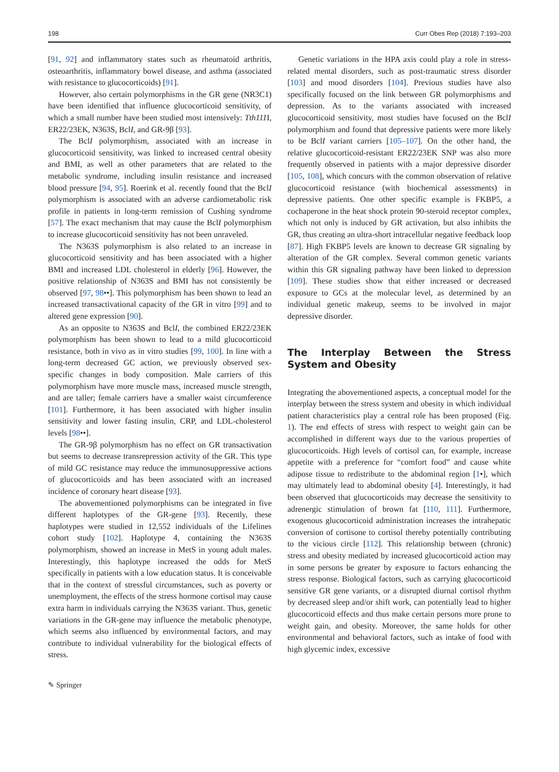198 Curr Obes Rep (2018) 7:193–203
[91, 92] and inflammatory states such as rheumatoid arthritis, osteoarthritis, inflammatory bowel disease, and asthma (associated with resistance to glucocorticoids) [91].
However, also certain polymorphisms in the GR gene (NR3C1) have been identified that influence glucocorticoid sensitivity, of which a small number have been studied most intensively: Tth111 I, ER22/23EK, N363S, BclI, and GR-9β [93].
The BclI polymorphism, associated with an increase in glucocorticoid sensitivity, was linked to increased central obesity and BMI, as well as other parameters that are related to the metabolic syndrome, including insulin resistance and increased blood pressure [94, 95]. Roerink et al. recently found that the BclI polymorphism is associated with an adverse cardiometabolic risk profile in patients in long-term remission of Cushing syndrome [57]. The exact mechanism that may cause the BclI polymorphism to increase glucocorticoid sensitivity has not been unraveled.
The N363S polymorphism is also related to an increase in glucocorticoid sensitivity and has been associated with a higher BMI and increased LDL cholesterol in elderly [96]. However, the positive relationship of N363S and BMI has not consistently be observed [97, 98••]. This polymorphism has been shown to lead an increased transactivational capacity of the GR in vitro [99] and to altered gene expression [90].
As an opposite to N363S and BclI, the combined ER22/23EK polymorphism has been shown to lead to a mild glucocorticoid resistance, both in vivo as in vitro studies [99, 100]. In line with a long-term decreased GC action, we previously observed sex-specific changes in body composition. Male carriers of this polymorphism have more muscle mass, increased muscle strength, and are taller; female carriers have a smaller waist circumference [101]. Furthermore, it has been associated with higher insulin sensitivity and lower fasting insulin, CRP, and LDL-cholesterol levels [98••].
The GR-9β polymorphism has no effect on GR transactivation but seems to decrease transrepression activity of the GR. This type of mild GC resistance may reduce the immunosuppressive actions of glucocorticoids and has been associated with an increased incidence of coronary heart disease [93].
The abovementioned polymorphisms can be integrated in five different haplotypes of the GR-gene [93]. Recently, these haplotypes were studied in 12,552 individuals of the Lifelines cohort study [102]. Haplotype 4, containing the N363S polymorphism, showed an increase in MetS in young adult males. Interestingly, this haplotype increased the odds for MetS specifically in patients with a low education status. It is conceivable that in the context of stressful circumstances, such as poverty or unemployment, the effects of the stress hormone cortisol may cause extra harm in individuals carrying the N363S variant. Thus, genetic variations in the GR-gene may influence the metabolic phenotype, which seems also influenced by environmental factors, and may contribute to individual vulnerability for the biological effects of stress.
Genetic variations in the HPA axis could play a role in stress-related mental disorders, such as post-traumatic stress disorder [103] and mood disorders [104]. Previous studies have also specifically focused on the link between GR polymorphisms and depression. As to the variants associated with increased glucocorticoid sensitivity, most studies have focused on the BclI polymorphism and found that depressive patients were more likely to be BclI variant carriers [105–107]. On the other hand, the relative glucocorticoid-resistant ER22/23EK SNP was also more frequently observed in patients with a major depressive disorder [105, 108], which concurs with the common observation of relative glucocorticoid resistance (with biochemical assessments) in depressive patients. One other specific example is FKBP5, a cochaperone in the heat shock protein 90-steroid receptor complex, which not only is induced by GR activation, but also inhibits the GR, thus creating an ultra-short intracellular negative feedback loop [87]. High FKBP5 levels are known to decrease GR signaling by alteration of the GR complex. Several common genetic variants within this GR signaling pathway have been linked to depression [109]. These studies show that either increased or decreased exposure to GCs at the molecular level, as determined by an individual genetic makeup, seems to be involved in major depressive disorder.
The Interplay Between the Stress System and Obesity
Integrating the abovementioned aspects, a conceptual model for the interplay between the stress system and obesity in which individual patient characteristics play a central role has been proposed (Fig. 1). The end effects of stress with respect to weight gain can be accomplished in different ways due to the various properties of glucocorticoids. High levels of cortisol can, for example, increase appetite with a preference for “comfort food” and cause white adipose tissue to redistribute to the abdominal region [1•], which may ultimately lead to abdominal obesity [4]. Interestingly, it had been observed that glucocorticoids may decrease the sensitivity to adrenergic stimulation of brown fat [110, 111]. Furthermore, exogenous glucocorticoid administration increases the intrahepatic conversion of cortisone to cortisol thereby potentially contributing to the vicious circle [112]. This relationship between (chronic) stress and obesity mediated by increased glucocorticoid action may in some persons be greater by exposure to factors enhancing the stress response. Biological factors, such as carrying glucocorticoid sensitive GR gene variants, or a disrupted diurnal cortisol rhythm by decreased sleep and/or shift work, can potentially lead to higher glucocorticoid effects and thus make certain persons more prone to weight gain, and obesity. Moreover, the same holds for other environmental and behavioral factors, such as intake of food with high glycemic index, excessive
✎ Springer